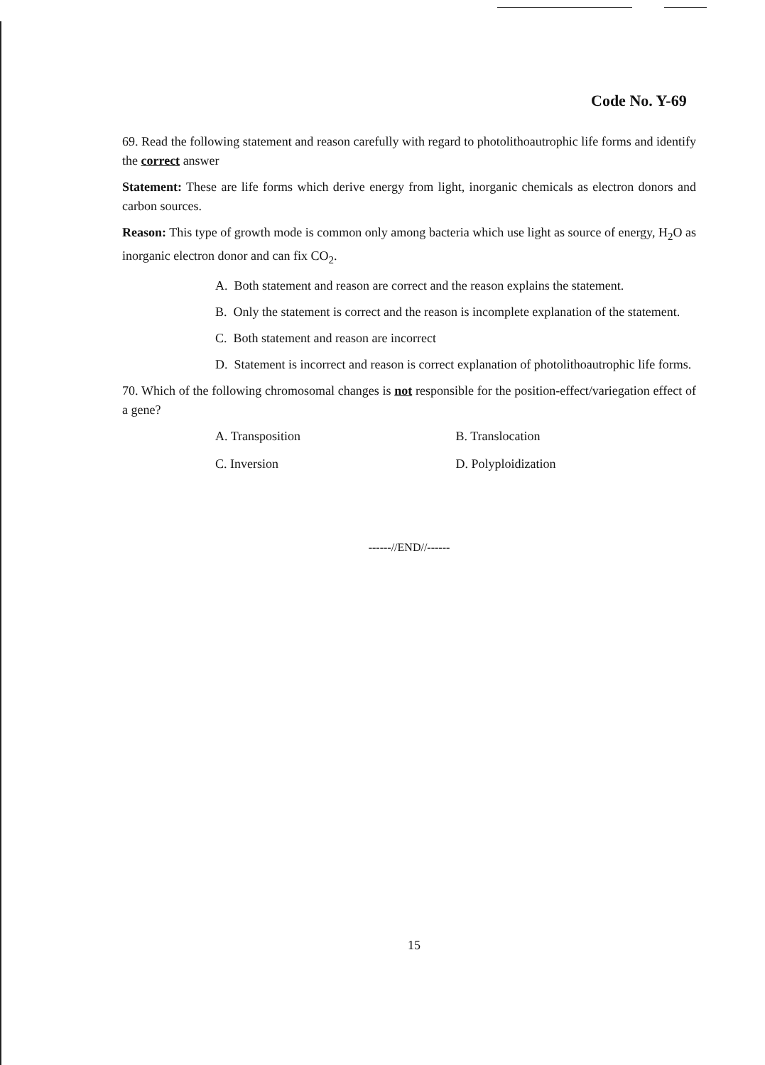Code No. Y-69
69. Read the following statement and reason carefully with regard to photolithoautrophic life forms and identify the correct answer
Statement: These are life forms which derive energy from light, inorganic chemicals as electron donors and carbon sources.
Reason: This type of growth mode is common only among bacteria which use light as source of energy, H<sub>2</sub>O as inorganic electron donor and can fix CO<sub>2</sub>.
A. Both statement and reason are correct and the reason explains the statement.
B. Only the statement is correct and the reason is incomplete explanation of the statement.
C. Both statement and reason are incorrect
D. Statement is incorrect and reason is correct explanation of photolithoautrophic life forms.
70. Which of the following chromosomal changes is not responsible for the position-effect/variegation effect of a gene?
A. Transposition B. Translocation
C. Inversion D. Polyploidization
------//END//------
15